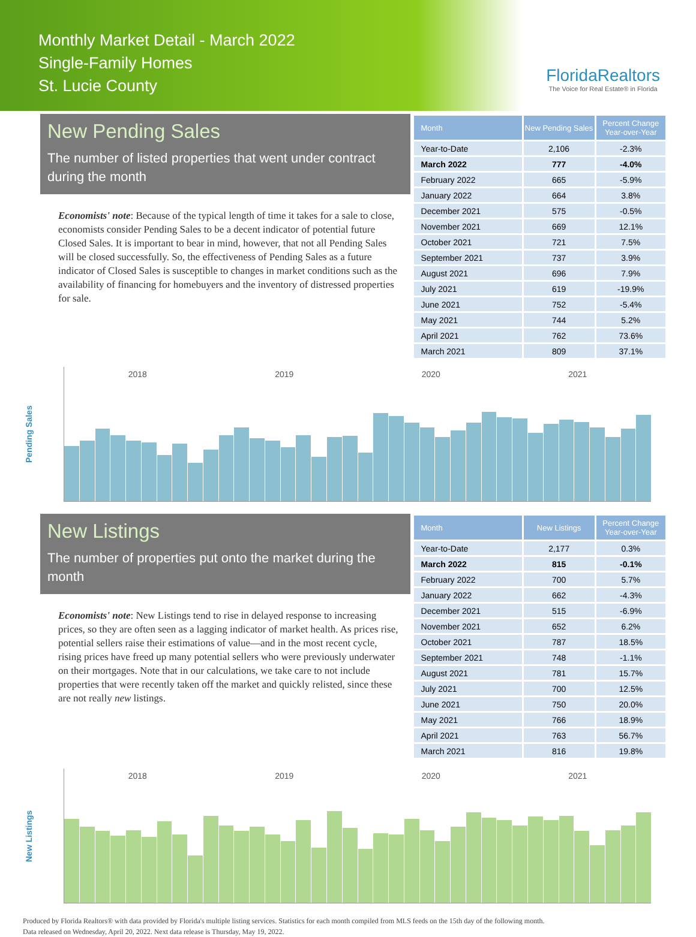Monthly Market Detail - March 2022
Single-Family Homes
St. Lucie County
FloridaRealtors
The Voice for Real Estate® in Florida
New Pending Sales
The number of listed properties that went under contract during the month
Economists' note: Because of the typical length of time it takes for a sale to close, economists consider Pending Sales to be a decent indicator of potential future Closed Sales. It is important to bear in mind, however, that not all Pending Sales will be closed successfully. So, the effectiveness of Pending Sales as a future indicator of Closed Sales is susceptible to changes in market conditions such as the availability of financing for homebuyers and the inventory of distressed properties for sale.
| Month | New Pending Sales | Percent Change Year-over-Year |
| --- | --- | --- |
| Year-to-Date | 2,106 | -2.3% |
| March 2022 | 777 | -4.0% |
| February 2022 | 665 | -5.9% |
| January 2022 | 664 | 3.8% |
| December 2021 | 575 | -0.5% |
| November 2021 | 669 | 12.1% |
| October 2021 | 721 | 7.5% |
| September 2021 | 737 | 3.9% |
| August 2021 | 696 | 7.9% |
| July 2021 | 619 | -19.9% |
| June 2021 | 752 | -5.4% |
| May 2021 | 744 | 5.2% |
| April 2021 | 762 | 73.6% |
| March 2021 | 809 | 37.1% |
Pending Sales
2018 2019 2020 2021
New Listings
The number of properties put onto the market during the month
Economists' note: New Listings tend to rise in delayed response to increasing prices, so they are often seen as a lagging indicator of market health. As prices rise, potential sellers raise their estimations of value—and in the most recent cycle, rising prices have freed up many potential sellers who were previously underwater on their mortgages. Note that in our calculations, we take care to not include properties that were recently taken off the market and quickly relisted, since these are not really new listings.
| Month | New Listings | Percent Change Year-over-Year |
| --- | --- | --- |
| Year-to-Date | 2,177 | 0.3% |
| March 2022 | 815 | -0.1% |
| February 2022 | 700 | 5.7% |
| January 2022 | 662 | -4.3% |
| December 2021 | 515 | -6.9% |
| November 2021 | 652 | 6.2% |
| October 2021 | 787 | 18.5% |
| September 2021 | 748 | -1.1% |
| August 2021 | 781 | 15.7% |
| July 2021 | 700 | 12.5% |
| June 2021 | 750 | 20.0% |
| May 2021 | 766 | 18.9% |
| April 2021 | 763 | 56.7% |
| March 2021 | 816 | 19.8% |
New Listings
2018 2019 2020 2021
Produced by Florida Realtors® with data provided by Florida's multiple listing services. Statistics for each month compiled from MLS feeds on the 15th day of the following month.
Data released on Wednesday, April 20, 2022. Next data release is Thursday, May 19, 2022.